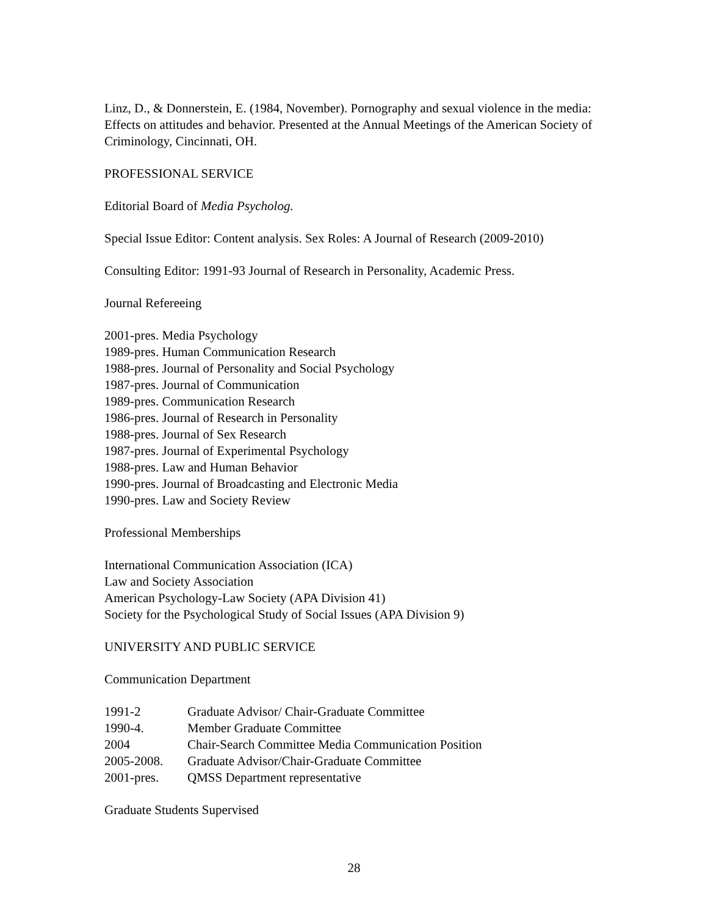Linz, D., & Donnerstein, E. (1984, November). Pornography and sexual violence in the media: Effects on attitudes and behavior. Presented at the Annual Meetings of the American Society of Criminology, Cincinnati, OH.
PROFESSIONAL SERVICE
Editorial Board of Media Psycholog.
Special Issue Editor: Content analysis. Sex Roles: A Journal of Research (2009-2010)
Consulting Editor: 1991-93 Journal of Research in Personality, Academic Press.
Journal Refereeing
2001-pres. Media Psychology
1989-pres. Human Communication Research
1988-pres. Journal of Personality and Social Psychology
1987-pres. Journal of Communication
1989-pres. Communication Research
1986-pres. Journal of Research in Personality
1988-pres. Journal of Sex Research
1987-pres. Journal of Experimental Psychology
1988-pres. Law and Human Behavior
1990-pres. Journal of Broadcasting and Electronic Media
1990-pres. Law and Society Review
Professional Memberships
International Communication Association (ICA)
Law and Society Association
American Psychology-Law Society (APA Division 41)
Society for the Psychological Study of Social Issues (APA Division 9)
UNIVERSITY AND PUBLIC SERVICE
Communication Department
| 1991-2 | Graduate Advisor/ Chair-Graduate Committee |
| 1990-4. | Member Graduate Committee |
| 2004 | Chair-Search Committee Media Communication Position |
| 2005-2008. | Graduate Advisor/Chair-Graduate Committee |
| 2001-pres. | QMSS Department representative |
Graduate Students Supervised
28